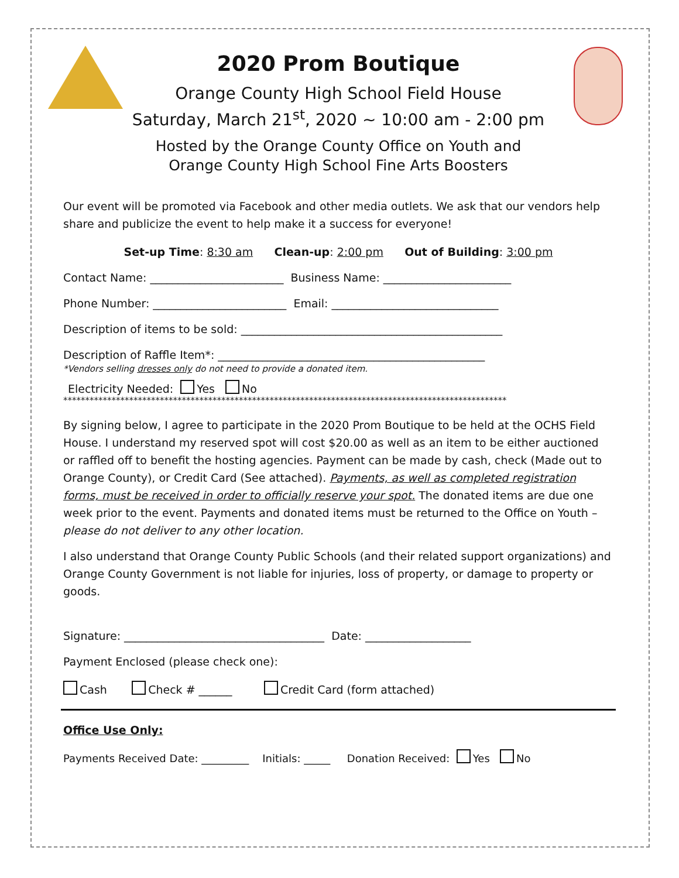2020 Prom Boutique
Orange County High School Field House
Saturday, March 21<sup>st</sup>, 2020 ~ 10:00 am - 2:00 pm
Hosted by the Orange County Office on Youth and
Orange County High School Fine Arts Boosters
Our event will be promoted via Facebook and other media outlets. We ask that our vendors help share and publicize the event to help make it a success for everyone!
Set-up Time: 8:30 am Clean-up: 2:00 pm Out of Building: 3:00 pm
Contact Name: ________________________ Business Name: _______________________
Phone Number: ________________________ Email: ______________________________
Description of items to be sold: _______________________________________________
Description of Raffle Item*: ________________________________________________
*Vendors selling dresses only do not need to provide a donated item.
Electricity Needed: Yes No
*****************************************************************************************************
By signing below, I agree to participate in the 2020 Prom Boutique to be held at the OCHS Field House. I understand my reserved spot will cost $20.00 as well as an item to be either auctioned or raffled off to benefit the hosting agencies. Payment can be made by cash, check (Made out to Orange County), or Credit Card (See attached). Payments, as well as completed registration forms, must be received in order to officially reserve your spot. The donated items are due one week prior to the event. Payments and donated items must be returned to the Office on Youth – please do not deliver to any other location.
I also understand that Orange County Public Schools (and their related support organizations) and Orange County Government is not liable for injuries, loss of property, or damage to property or goods.
Signature: ____________________________________ Date: ___________________
Payment Enclosed (please check one):
Cash Check # ______ Credit Card (form attached)
Office Use Only:
Payments Received Date: _________ Initials: _____ Donation Received: Yes No